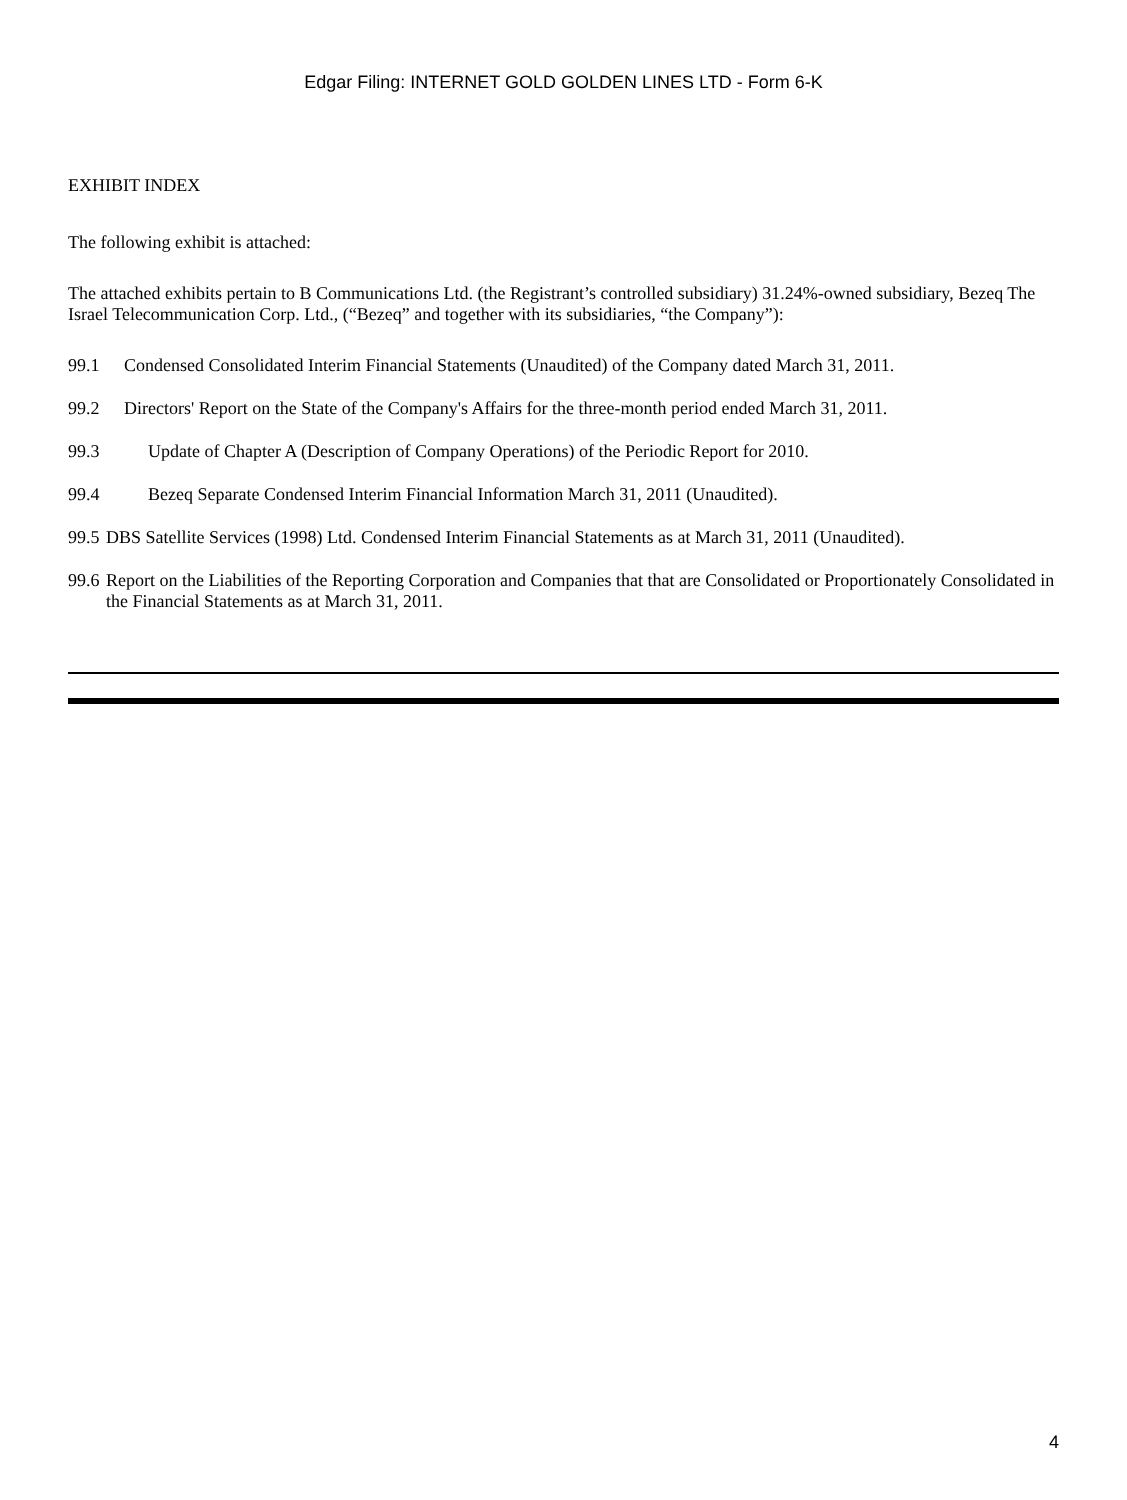Edgar Filing: INTERNET GOLD GOLDEN LINES LTD - Form 6-K
EXHIBIT INDEX
The following exhibit is attached:
The attached exhibits pertain to B Communications Ltd. (the Registrant’s controlled subsidiary) 31.24%-owned subsidiary, Bezeq The Israel Telecommunication Corp. Ltd., (“Bezeq” and together with its subsidiaries, “the Company”):
99.1 Condensed Consolidated Interim Financial Statements (Unaudited) of the Company dated March 31, 2011.
99.2 Directors' Report on the State of the Company's Affairs for the three-month period ended March 31, 2011.
99.3 Update of Chapter A (Description of Company Operations) of the Periodic Report for 2010.
99.4 Bezeq Separate Condensed Interim Financial Information March 31, 2011 (Unaudited).
99.5 DBS Satellite Services (1998) Ltd. Condensed Interim Financial Statements as at March 31, 2011 (Unaudited).
99.6 Report on the Liabilities of the Reporting Corporation and Companies that that are Consolidated or Proportionately Consolidated in the Financial Statements as at March 31, 2011.
4